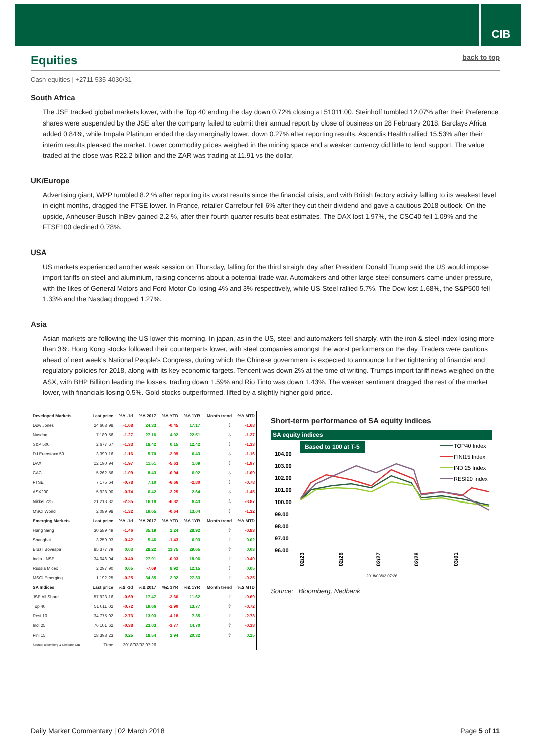CIB
Equities back to top
Cash equities | +2711 535 4030/31
South Africa
The JSE tracked global markets lower, with the Top 40 ending the day down 0.72% closing at 51011.00. Steinhoff tumbled 12.07% after their Preference shares were suspended by the JSE after the company failed to submit their annual report by close of business on 28 February 2018. Barclays Africa added 0.84%, while Impala Platinum ended the day marginally lower, down 0.27% after reporting results. Ascendis Health rallied 15.53% after their interim results pleased the market. Lower commodity prices weighed in the mining space and a weaker currency did little to lend support. The value traded at the close was R22.2 billion and the ZAR was trading at 11.91 vs the dollar.
UK/Europe
Advertising giant, WPP tumbled 8.2 % after reporting its worst results since the financial crisis, and with British factory activity falling to its weakest level in eight months, dragged the FTSE lower. In France, retailer Carrefour fell 6% after they cut their dividend and gave a cautious 2018 outlook. On the upside, Anheuser-Busch InBev gained 2.2 %, after their fourth quarter results beat estimates. The DAX lost 1.97%, the CSC40 fell 1.09% and the FTSE100 declined 0.78%.
USA
US markets experienced another weak session on Thursday, falling for the third straight day after President Donald Trump said the US would impose import tariffs on steel and aluminium, raising concerns about a potential trade war. Automakers and other large steel consumers came under pressure, with the likes of General Motors and Ford Motor Co losing 4% and 3% respectively, while US Steel rallied 5.7%. The Dow lost 1.68%, the S&P500 fell 1.33% and the Nasdaq dropped 1.27%.
Asia
Asian markets are following the US lower this morning. In japan, as in the US, steel and automakers fell sharply, with the iron & steel index losing more than 3%. Hong Kong stocks followed their counterparts lower, with steel companies amongst the worst performers on the day. Traders were cautious ahead of next week's National People's Congress, during which the Chinese government is expected to announce further tightening of financial and regulatory policies for 2018, along with its key economic targets. Tencent was down 2% at the time of writing. Trumps import tariff news weighed on the ASX, with BHP Billiton leading the losses, trading down 1.59% and Rio Tinto was down 1.43%. The weaker sentiment dragged the rest of the market lower, with financials losing 0.5%. Gold stocks outperformed, lifted by a slightly higher gold price.
| Developed Markets | Last price | %Δ -1d | %Δ 2017 | %Δ YTD | %Δ 1YR | Month trend | %Δ MTD |
| --- | --- | --- | --- | --- | --- | --- | --- |
| Dow Jones | 24 608.98 | -1.68 | 24.33 | -0.45 | 17.17 | ⇩ | -1.68 |
| Nasdaq | 7 180.56 | -1.27 | 27.16 | 4.02 | 22.51 | ⇩ | -1.27 |
| S&P 500 | 2 677.67 | -1.33 | 18.42 | 0.15 | 12.42 | ⇩ | -1.33 |
| DJ Eurostoxx 50 | 3 399.16 | -1.16 | 5.70 | -2.99 | 0.43 | ⇩ | -1.16 |
| DAX | 12 190.94 | -1.97 | 11.51 | -5.63 | 1.09 | ⇩ | -1.97 |
| CAC | 5 262.56 | -1.09 | 8.43 | -0.94 | 6.02 | ⇩ | -1.09 |
| FTSE | 7 175.64 | -0.78 | 7.10 | -6.66 | -2.80 | ⇩ | -0.78 |
| ASX200 | 5 928.90 | -0.74 | 6.42 | -2.25 | 2.64 | ⇩ | -1.45 |
| Nikkei 225 | 21 213.32 | -2.35 | 16.18 | -6.82 | 8.43 | ⇩ | -3.87 |
| MSCI World | 2 089.98 | -1.32 | 19.65 | -0.64 | 13.04 | ⇩ | -1.32 |
| Emerging Markets | Last price | %Δ -1d | %Δ 2017 | %Δ YTD | %Δ 1YR | Month trend | %Δ MTD |
| Hang Seng | 30 589.49 | -1.46 | 35.19 | 2.24 | 28.92 | ⇧ | -0.83 |
| Shanghai | 3 259.93 | -0.42 | 5.46 | -1.43 | 0.93 | ⇧ | 0.02 |
| Brazil Bovespa | 85 377.79 | 0.03 | 28.22 | 11.75 | 29.65 | ⇧ | 0.03 |
| India - NSE | 34 046.94 | -0.40 | 27.91 | -0.03 | 18.06 | ⇧ | -0.40 |
| Russia Micex | 2 297.90 | 0.05 | -7.69 | 8.92 | 12.15 | ⇩ | 0.05 |
| MSCI Emerging | 1 192.25 | -0.25 | 34.35 | 2.92 | 27.33 | ⇧ | -0.25 |
| SA Indices | Last price | %Δ -1d | %Δ 2017 | %Δ 1YR | %Δ 1YR | Month trend | %Δ MTD |
| JSE All Share | 57 923.16 | -0.69 | 17.47 | -2.66 | 11.62 | ⇧ | -0.69 |
| Top 40 | 51 011.02 | -0.72 | 19.66 | -2.90 | 13.77 | ⇧ | -0.72 |
| Resi 10 | 34 775.02 | -2.73 | 13.03 | -4.18 | 7.35 | ⇧ | -2.73 |
| Indi 25 | 76 101.62 | -0.38 | 23.03 | -3.77 | 14.70 | ⇧ | -0.38 |
| Fini 15 | 18 398.23 | 0.25 | 18.54 | 2.94 | 20.32 | ⇧ | 0.25 |
| Source: Bloomberg & Nedbank CIB | Time | 2018/03/02 07:26 | | | | | |
Short-term performance of SA equity indices
SA equity indices
Based to 100 at T-5
104.00
103.00
102.00
101.00
100.00
99.00
98.00
97.00
96.00
TOP40 Index
FINI15 Index
INDI25 Index
RESI20 Index
02/23
02/26
02/27
02/28
03/01
2018/03/02 07:26
Source: Bloomberg, Nedbank
Daily Market Commentary | 02 March 2018 Page 5 of 11